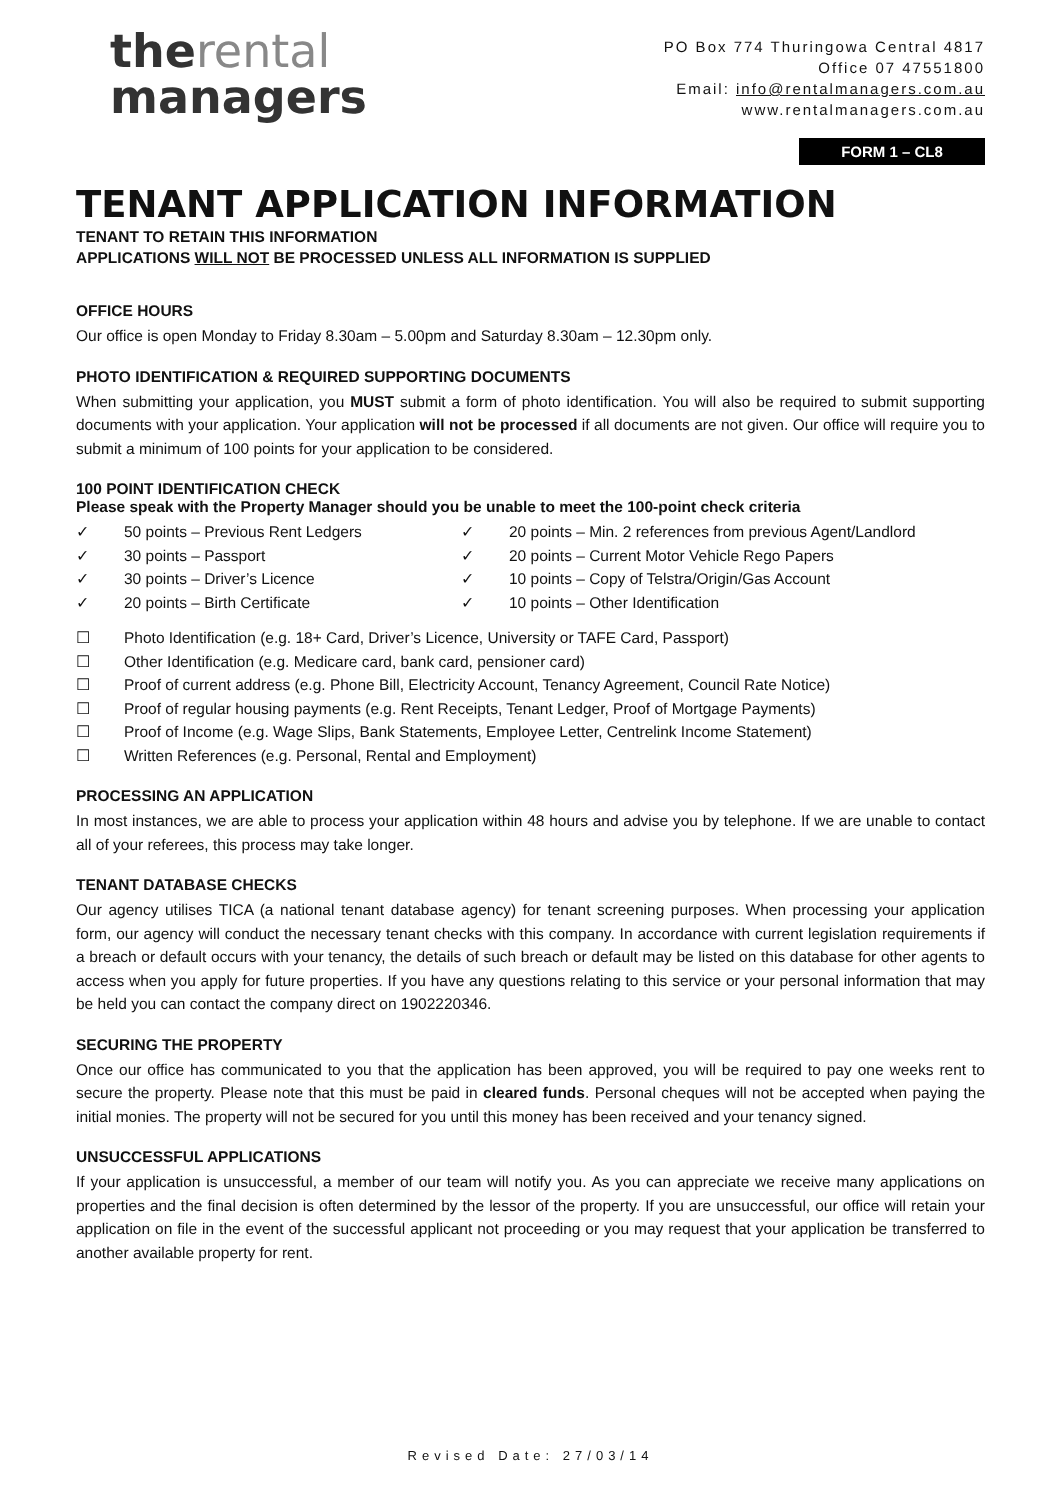therental
managers
PO Box 774 Thuringowa Central 4817
Office 07 47551800
Email: info@rentalmanagers.com.au
www.rentalmanagers.com.au
FORM 1 – CL8
TENANT APPLICATION INFORMATION
TENANT TO RETAIN THIS INFORMATION
APPLICATIONS WILL NOT BE PROCESSED UNLESS ALL INFORMATION IS SUPPLIED
OFFICE HOURS
Our office is open Monday to Friday 8.30am – 5.00pm and Saturday 8.30am – 12.30pm only.
PHOTO IDENTIFICATION & REQUIRED SUPPORTING DOCUMENTS
When submitting your application, you MUST submit a form of photo identification. You will also be required to submit supporting documents with your application. Your application will not be processed if all documents are not given. Our office will require you to submit a minimum of 100 points for your application to be considered.
100 POINT IDENTIFICATION CHECK
Please speak with the Property Manager should you be unable to meet the 100-point check criteria
✓ 50 points – Previous Rent Ledgers
✓ 20 points – Min. 2 references from previous Agent/Landlord
✓ 30 points – Passport
✓ 20 points – Current Motor Vehicle Rego Papers
✓ 30 points – Driver’s Licence
✓ 10 points – Copy of Telstra/Origin/Gas Account
✓ 20 points – Birth Certificate
✓ 10 points – Other Identification
☐ Photo Identification (e.g. 18+ Card, Driver’s Licence, University or TAFE Card, Passport)
☐ Other Identification (e.g. Medicare card, bank card, pensioner card)
☐ Proof of current address (e.g. Phone Bill, Electricity Account, Tenancy Agreement, Council Rate Notice)
☐ Proof of regular housing payments (e.g. Rent Receipts, Tenant Ledger, Proof of Mortgage Payments)
☐ Proof of Income (e.g. Wage Slips, Bank Statements, Employee Letter, Centrelink Income Statement)
☐ Written References (e.g. Personal, Rental and Employment)
PROCESSING AN APPLICATION
In most instances, we are able to process your application within 48 hours and advise you by telephone. If we are unable to contact all of your referees, this process may take longer.
TENANT DATABASE CHECKS
Our agency utilises TICA (a national tenant database agency) for tenant screening purposes. When processing your application form, our agency will conduct the necessary tenant checks with this company. In accordance with current legislation requirements if a breach or default occurs with your tenancy, the details of such breach or default may be listed on this database for other agents to access when you apply for future properties. If you have any questions relating to this service or your personal information that may be held you can contact the company direct on 1902220346.
SECURING THE PROPERTY
Once our office has communicated to you that the application has been approved, you will be required to pay one weeks rent to secure the property. Please note that this must be paid in cleared funds. Personal cheques will not be accepted when paying the initial monies. The property will not be secured for you until this money has been received and your tenancy signed.
UNSUCCESSFUL APPLICATIONS
If your application is unsuccessful, a member of our team will notify you. As you can appreciate we receive many applications on properties and the final decision is often determined by the lessor of the property. If you are unsuccessful, our office will retain your application on file in the event of the successful applicant not proceeding or you may request that your application be transferred to another available property for rent.
Revised Date: 27/03/14